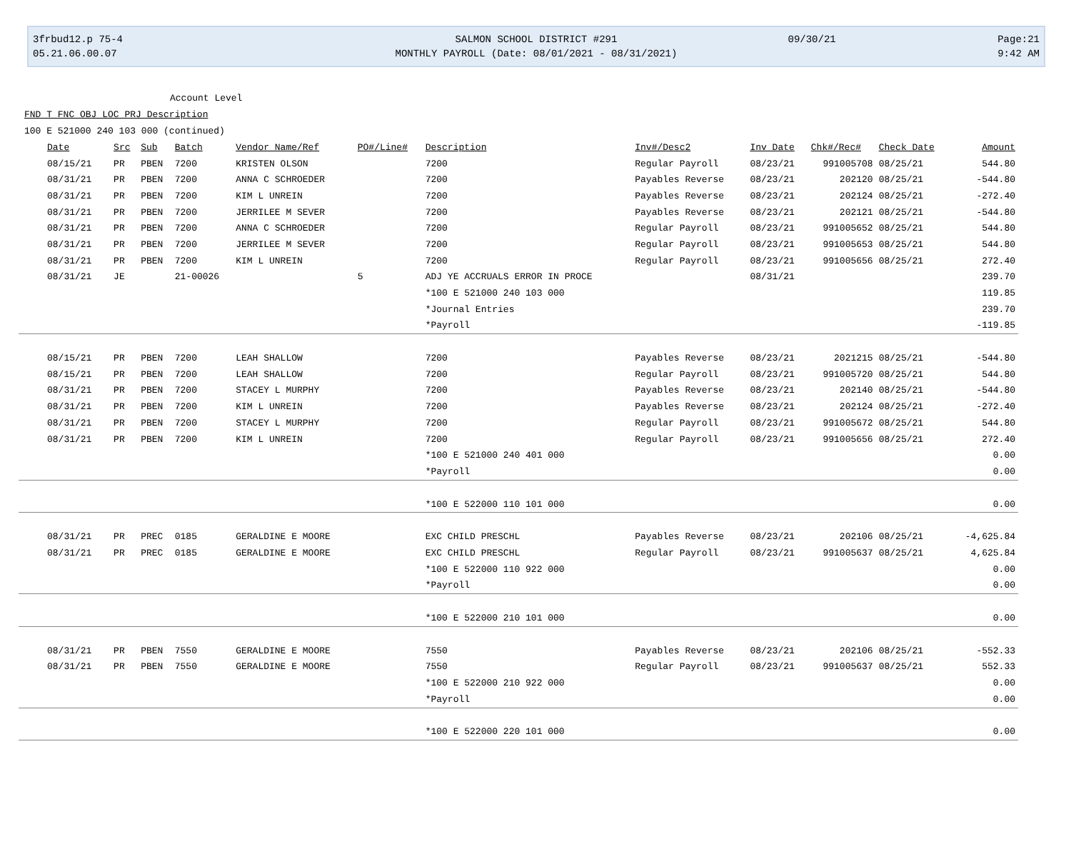3frbud12.p 75-4
05.21.06.00.07
SALMON SCHOOL DISTRICT #291
MONTHLY PAYROLL (Date: 08/01/2021 - 08/31/2021)
09/30/21 Page:21
9:42 AM
Account Level
FND T FNC OBJ LOC PRJ Description
100 E 521000 240 103 000 (continued)
| Date | Src | Sub | Batch | Vendor Name/Ref | PO#/Line# | Description | Inv#/Desc2 | Inv Date | Chk#/Rec# | Check Date | Amount |
| --- | --- | --- | --- | --- | --- | --- | --- | --- | --- | --- | --- |
| 08/15/21 | PR | PBEN | 7200 | KRISTEN OLSON | | 7200 | Regular Payroll | 08/23/21 | 991005708 | 08/25/21 | 544.80 |
| 08/31/21 | PR | PBEN | 7200 | ANNA C SCHROEDER | | 7200 | Payables Reverse | 08/23/21 | 202120 | 08/25/21 | -544.80 |
| 08/31/21 | PR | PBEN | 7200 | KIM L UNREIN | | 7200 | Payables Reverse | 08/23/21 | 202124 | 08/25/21 | -272.40 |
| 08/31/21 | PR | PBEN | 7200 | JERRILEE M SEVER | | 7200 | Payables Reverse | 08/23/21 | 202121 | 08/25/21 | -544.80 |
| 08/31/21 | PR | PBEN | 7200 | ANNA C SCHROEDER | | 7200 | Regular Payroll | 08/23/21 | 991005652 | 08/25/21 | 544.80 |
| 08/31/21 | PR | PBEN | 7200 | JERRILEE M SEVER | | 7200 | Regular Payroll | 08/23/21 | 991005653 | 08/25/21 | 544.80 |
| 08/31/21 | PR | PBEN | 7200 | KIM L UNREIN | | 7200 | Regular Payroll | 08/23/21 | 991005656 | 08/25/21 | 272.40 |
| 08/31/21 | JE | | 21-00026 | | 5 | ADJ YE ACCRUALS ERROR IN PROCE | | 08/31/21 | | | 239.70 |
| | | | | | | *100 E 521000 240 103 000 | | | | | 119.85 |
| | | | | | | *Journal Entries | | | | | 239.70 |
| | | | | | | *Payroll | | | | | -119.85 |
| 08/15/21 | PR | PBEN | 7200 | LEAH SHALLOW | | 7200 | Payables Reverse | 08/23/21 | 2021215 | 08/25/21 | -544.80 |
| 08/15/21 | PR | PBEN | 7200 | LEAH SHALLOW | | 7200 | Regular Payroll | 08/23/21 | 991005720 | 08/25/21 | 544.80 |
| 08/31/21 | PR | PBEN | 7200 | STACEY L MURPHY | | 7200 | Payables Reverse | 08/23/21 | 202140 | 08/25/21 | -544.80 |
| 08/31/21 | PR | PBEN | 7200 | KIM L UNREIN | | 7200 | Payables Reverse | 08/23/21 | 202124 | 08/25/21 | -272.40 |
| 08/31/21 | PR | PBEN | 7200 | STACEY L MURPHY | | 7200 | Regular Payroll | 08/23/21 | 991005672 | 08/25/21 | 544.80 |
| 08/31/21 | PR | PBEN | 7200 | KIM L UNREIN | | 7200 | Regular Payroll | 08/23/21 | 991005656 | 08/25/21 | 272.40 |
| | | | | | | *100 E 521000 240 401 000 | | | | | 0.00 |
| | | | | | | *Payroll | | | | | 0.00 |
| | | | | | | *100 E 522000 110 101 000 | | | | | 0.00 |
| 08/31/21 | PR | PREC | 0185 | GERALDINE E MOORE | | EXC CHILD PRESCHL | Payables Reverse | 08/23/21 | 202106 | 08/25/21 | -4,625.84 |
| 08/31/21 | PR | PREC | 0185 | GERALDINE E MOORE | | EXC CHILD PRESCHL | Regular Payroll | 08/23/21 | 991005637 | 08/25/21 | 4,625.84 |
| | | | | | | *100 E 522000 110 922 000 | | | | | 0.00 |
| | | | | | | *Payroll | | | | | 0.00 |
| | | | | | | *100 E 522000 210 101 000 | | | | | 0.00 |
| 08/31/21 | PR | PBEN | 7550 | GERALDINE E MOORE | | 7550 | Payables Reverse | 08/23/21 | 202106 | 08/25/21 | -552.33 |
| 08/31/21 | PR | PBEN | 7550 | GERALDINE E MOORE | | 7550 | Regular Payroll | 08/23/21 | 991005637 | 08/25/21 | 552.33 |
| | | | | | | *100 E 522000 210 922 000 | | | | | 0.00 |
| | | | | | | *Payroll | | | | | 0.00 |
| | | | | | | *100 E 522000 220 101 000 | | | | | 0.00 |